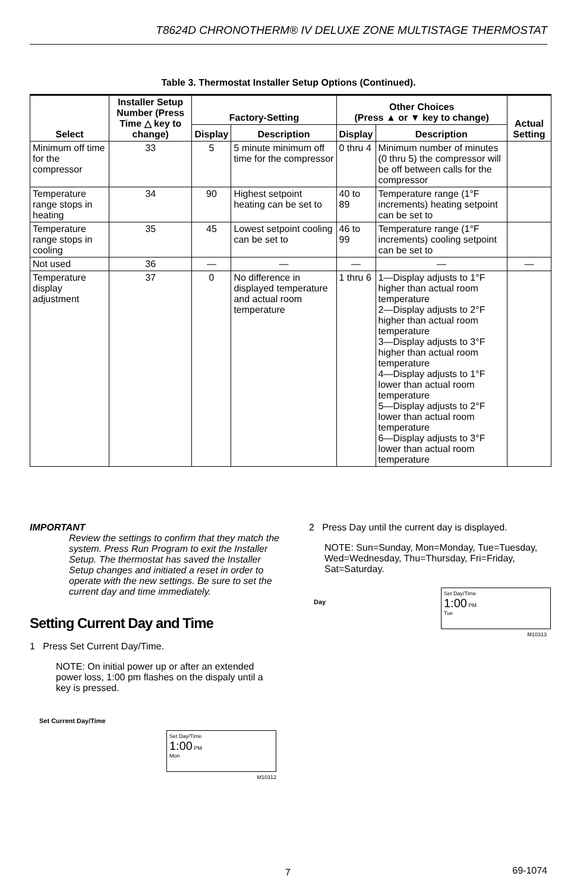T8624D CHRONOTHERM® IV DELUXE ZONE MULTISTAGE THERMOSTAT
Table 3. Thermostat Installer Setup Options (Continued).
| Select | Installer Setup Number (Press Time △ key to change) | Factory-Setting | | Other Choices (Press ▲ or ▼ key to change) | | Actual Setting |
| --- | --- | --- | --- | --- | --- | --- |
| | | Display | Description | Display | Description | |
| Minimum off time for the compressor | 33 | 5 | 5 minute minimum off time for the compressor | 0 thru 4 | Minimum number of minutes (0 thru 5) the compressor will be off between calls for the compressor | |
| Temperature range stops in heating | 34 | 90 | Highest setpoint heating can be set to | 40 to 89 | Temperature range (1°F increments) heating setpoint can be set to | |
| Temperature range stops in cooling | 35 | 45 | Lowest setpoint cooling can be set to | 46 to 99 | Temperature range (1°F increments) cooling setpoint can be set to | |
| Not used | 36 | — | — | — | — | — |
| Temperature display adjustment | 37 | 0 | No difference in displayed temperature and actual room temperature | 1 thru 6 | 1—Display adjusts to 1°F higher than actual room temperature 2—Display adjusts to 2°F higher than actual room temperature 3—Display adjusts to 3°F higher than actual room temperature 4—Display adjusts to 1°F lower than actual room temperature 5—Display adjusts to 2°F lower than actual room temperature 6—Display adjusts to 3°F lower than actual room temperature | |
IMPORTANT
Review the settings to confirm that they match the system. Press Run Program to exit the Installer Setup. The thermostat has saved the Installer Setup changes and initiated a reset in order to operate with the new settings. Be sure to set the current day and time immediately.
Setting Current Day and Time
1 Press Set Current Day/Time.
NOTE: On initial power up or after an extended power loss, 1:00 pm flashes on the dispaly until a key is pressed.
Set Current Day/Time
Set Day/Time
1:00 PM
Mon
M10312
2 Press Day until the current day is displayed.
NOTE: Sun=Sunday, Mon=Monday, Tue=Tuesday, Wed=Wednesday, Thu=Thursday, Fri=Friday, Sat=Saturday.
Day
Set Day/Time
1:00 PM
Tue
M10313
7 69-1074